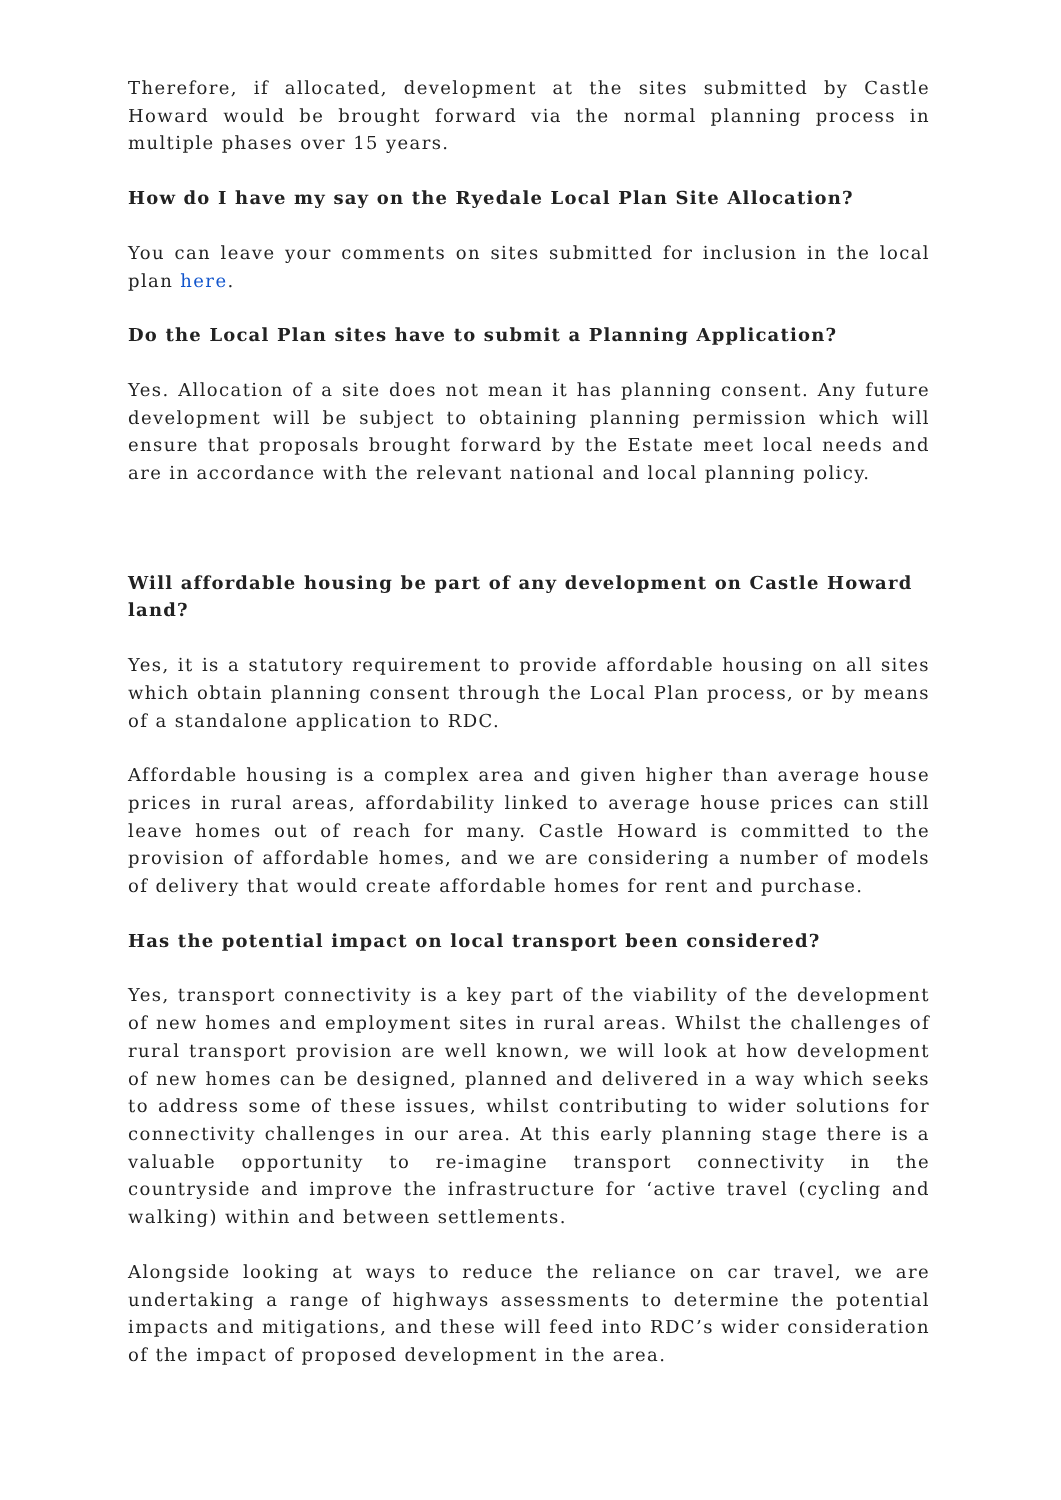Therefore, if allocated, development at the sites submitted by Castle Howard would be brought forward via the normal planning process in multiple phases over 15 years.
How do I have my say on the Ryedale Local Plan Site Allocation?
You can leave your comments on sites submitted for inclusion in the local plan here.
Do the Local Plan sites have to submit a Planning Application?
Yes. Allocation of a site does not mean it has planning consent. Any future development will be subject to obtaining planning permission which will ensure that proposals brought forward by the Estate meet local needs and are in accordance with the relevant national and local planning policy.
Will affordable housing be part of any development on Castle Howard land?
Yes, it is a statutory requirement to provide affordable housing on all sites which obtain planning consent through the Local Plan process, or by means of a standalone application to RDC.
Affordable housing is a complex area and given higher than average house prices in rural areas, affordability linked to average house prices can still leave homes out of reach for many. Castle Howard is committed to the provision of affordable homes, and we are considering a number of models of delivery that would create affordable homes for rent and purchase.
Has the potential impact on local transport been considered?
Yes, transport connectivity is a key part of the viability of the development of new homes and employment sites in rural areas. Whilst the challenges of rural transport provision are well known, we will look at how development of new homes can be designed, planned and delivered in a way which seeks to address some of these issues, whilst contributing to wider solutions for connectivity challenges in our area. At this early planning stage there is a valuable opportunity to re-imagine transport connectivity in the countryside and improve the infrastructure for ‘active travel (cycling and walking) within and between settlements.
Alongside looking at ways to reduce the reliance on car travel, we are undertaking a range of highways assessments to determine the potential impacts and mitigations, and these will feed into RDC’s wider consideration of the impact of proposed development in the area.